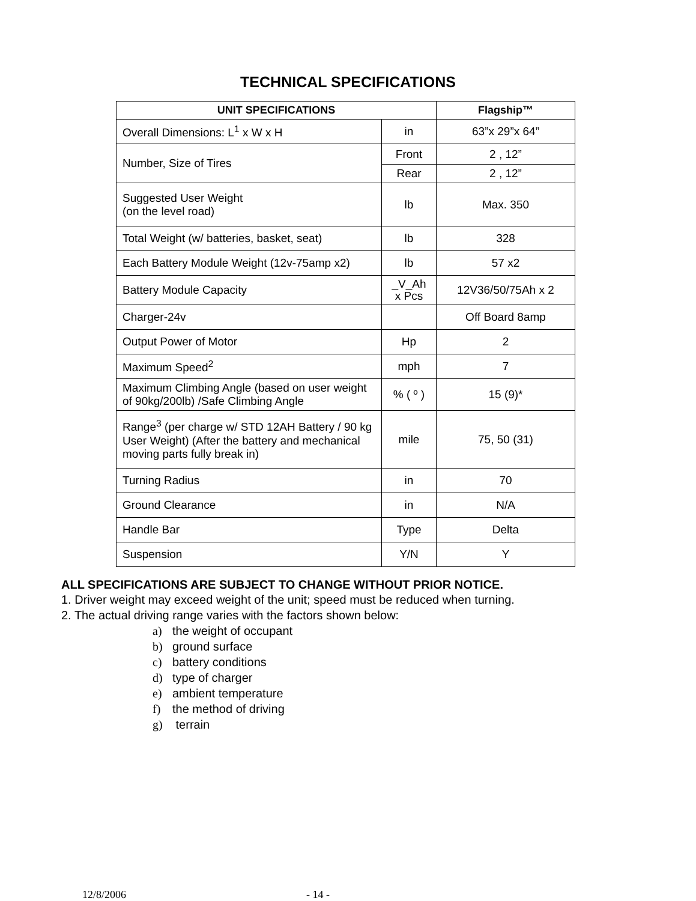TECHNICAL SPECIFICATIONS
| UNIT SPECIFICATIONS | | Flagship™ |
| --- | --- | --- |
| Overall Dimensions: L<sup>1</sup> x W x H | in | 63”x 29”x 64” |
| Number, Size of Tires | Front | 2 , 12” |
| | Rear | 2 , 12” |
| Suggested User Weight (on the level road) | lb | Max. 350 |
| Total Weight (w/ batteries, basket, seat) | lb | 328 |
| Each Battery Module Weight (12v-75amp x2) | lb | 57 x2 |
| Battery Module Capacity | _V_Ah x Pcs | 12V36/50/75Ah x 2 |
| Charger-24v | | Off Board 8amp |
| Output Power of Motor | Hp | 2 |
| Maximum Speed<sup>2</sup> | mph | 7 |
| Maximum Climbing Angle (based on user weight of 90kg/200lb) /Safe Climbing Angle | % ( º ) | 15 (9)* |
| Range<sup>3</sup> (per charge w/ STD 12AH Battery / 90 kg User Weight) (After the battery and mechanical moving parts fully break in) | mile | 75, 50 (31) |
| Turning Radius | in | 70 |
| Ground Clearance | in | N/A |
| Handle Bar | Type | Delta |
| Suspension | Y/N | Y |
ALL SPECIFICATIONS ARE SUBJECT TO CHANGE WITHOUT PRIOR NOTICE.
1. Driver weight may exceed weight of the unit; speed must be reduced when turning.
2. The actual driving range varies with the factors shown below:
a) the weight of occupant
b) ground surface
c) battery conditions
d) type of charger
e) ambient temperature
f) the method of driving
g) terrain
12/8/2006 - 14 -